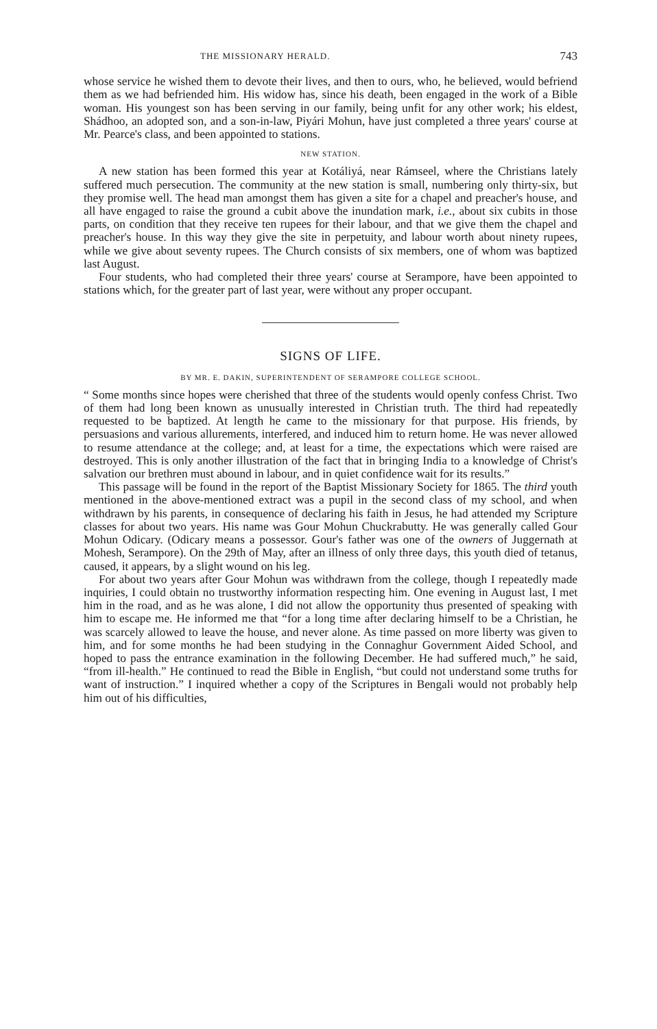THE MISSIONARY HERALD. 743
whose service he wished them to devote their lives, and then to ours, who, he believed, would befriend them as we had befriended him. His widow has, since his death, been engaged in the work of a Bible woman. His youngest son has been serving in our family, being unfit for any other work; his eldest, Shádhoo, an adopted son, and a son-in-law, Piyári Mohun, have just completed a three years' course at Mr. Pearce's class, and been appointed to stations.
NEW STATION.
A new station has been formed this year at Kotáliyá, near Rámseel, where the Christians lately suffered much persecution. The community at the new station is small, numbering only thirty-six, but they promise well. The head man amongst them has given a site for a chapel and preacher's house, and all have engaged to raise the ground a cubit above the inundation mark, i.e., about six cubits in those parts, on condition that they receive ten rupees for their labour, and that we give them the chapel and preacher's house. In this way they give the site in perpetuity, and labour worth about ninety rupees, while we give about seventy rupees. The Church consists of six members, one of whom was baptized last August.
Four students, who had completed their three years' course at Serampore, have been appointed to stations which, for the greater part of last year, were without any proper occupant.
SIGNS OF LIFE.
BY MR. E. DAKIN, SUPERINTENDENT OF SERAMPORE COLLEGE SCHOOL.
“ Some months since hopes were cherished that three of the students would openly confess Christ. Two of them had long been known as unusually interested in Christian truth. The third had repeatedly requested to be baptized. At length he came to the missionary for that purpose. His friends, by persuasions and various allurements, interfered, and induced him to return home. He was never allowed to resume attendance at the college; and, at least for a time, the expectations which were raised are destroyed. This is only another illustration of the fact that in bringing India to a knowledge of Christ's salvation our brethren must abound in labour, and in quiet confidence wait for its results.”
This passage will be found in the report of the Baptist Missionary Society for 1865. The third youth mentioned in the above-mentioned extract was a pupil in the second class of my school, and when withdrawn by his parents, in consequence of declaring his faith in Jesus, he had attended my Scripture classes for about two years. His name was Gour Mohun Chuckrabutty. He was generally called Gour Mohun Odicary. (Odicary means a possessor. Gour's father was one of the owners of Juggernath at Mohesh, Serampore). On the 29th of May, after an illness of only three days, this youth died of tetanus, caused, it appears, by a slight wound on his leg.
For about two years after Gour Mohun was withdrawn from the college, though I repeatedly made inquiries, I could obtain no trustworthy information respecting him. One evening in August last, I met him in the road, and as he was alone, I did not allow the opportunity thus presented of speaking with him to escape me. He informed me that “for a long time after declaring himself to be a Christian, he was scarcely allowed to leave the house, and never alone. As time passed on more liberty was given to him, and for some months he had been studying in the Connaghur Government Aided School, and hoped to pass the entrance examination in the following December. He had suffered much,” he said, “from ill-health.” He continued to read the Bible in English, “but could not understand some truths for want of instruction.” I inquired whether a copy of the Scriptures in Bengali would not probably help him out of his difficulties,